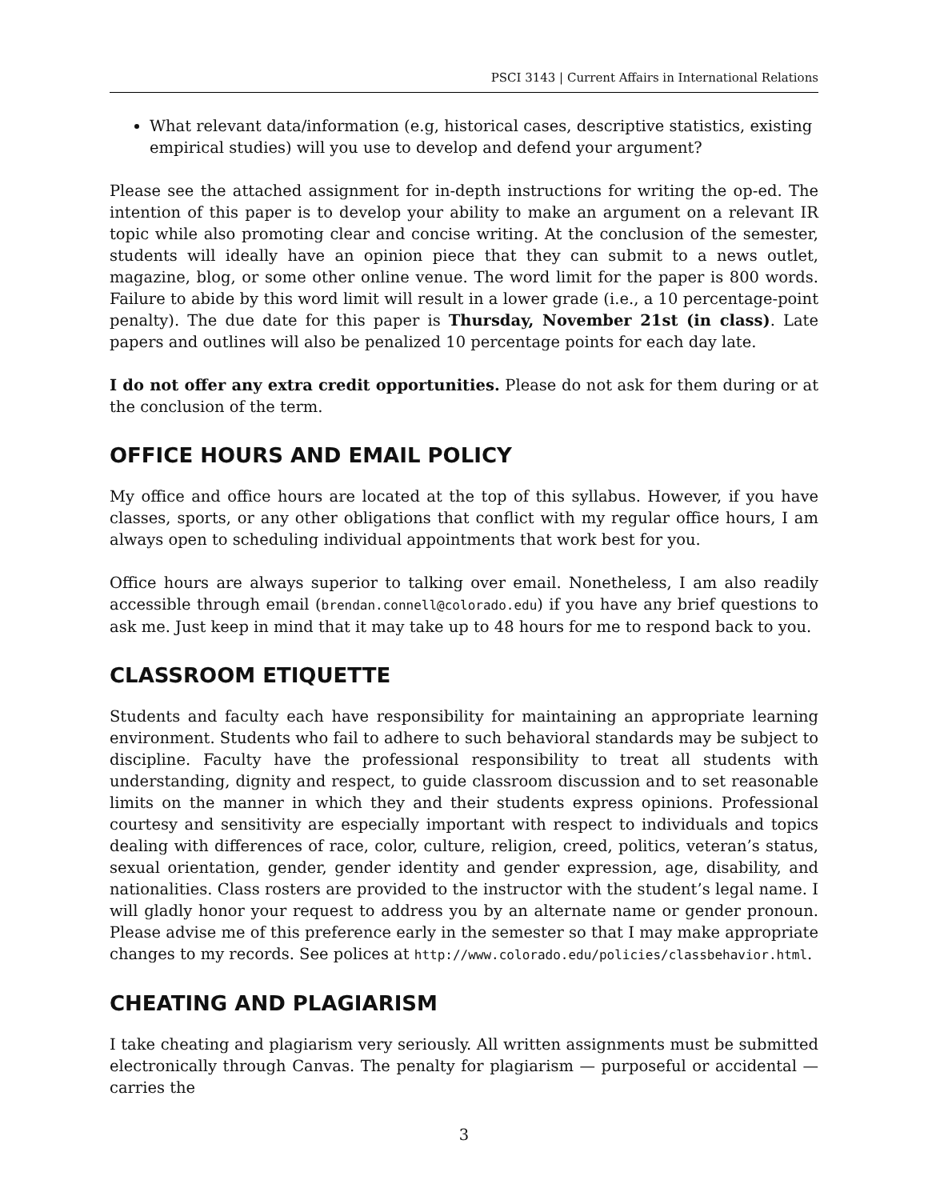PSCI 3143 | Current Affairs in International Relations
What relevant data/information (e.g, historical cases, descriptive statistics, existing empirical studies) will you use to develop and defend your argument?
Please see the attached assignment for in-depth instructions for writing the op-ed. The intention of this paper is to develop your ability to make an argument on a relevant IR topic while also promoting clear and concise writing. At the conclusion of the semester, students will ideally have an opinion piece that they can submit to a news outlet, magazine, blog, or some other online venue. The word limit for the paper is 800 words. Failure to abide by this word limit will result in a lower grade (i.e., a 10 percentage-point penalty). The due date for this paper is Thursday, November 21st (in class). Late papers and outlines will also be penalized 10 percentage points for each day late.
I do not offer any extra credit opportunities. Please do not ask for them during or at the conclusion of the term.
OFFICE HOURS AND EMAIL POLICY
My office and office hours are located at the top of this syllabus. However, if you have classes, sports, or any other obligations that conflict with my regular office hours, I am always open to scheduling individual appointments that work best for you.
Office hours are always superior to talking over email. Nonetheless, I am also readily accessible through email (brendan.connell@colorado.edu) if you have any brief questions to ask me. Just keep in mind that it may take up to 48 hours for me to respond back to you.
CLASSROOM ETIQUETTE
Students and faculty each have responsibility for maintaining an appropriate learning environment. Students who fail to adhere to such behavioral standards may be subject to discipline. Faculty have the professional responsibility to treat all students with understanding, dignity and respect, to guide classroom discussion and to set reasonable limits on the manner in which they and their students express opinions. Professional courtesy and sensitivity are especially important with respect to individuals and topics dealing with differences of race, color, culture, religion, creed, politics, veteran’s status, sexual orientation, gender, gender identity and gender expression, age, disability, and nationalities. Class rosters are provided to the instructor with the student’s legal name. I will gladly honor your request to address you by an alternate name or gender pronoun. Please advise me of this preference early in the semester so that I may make appropriate changes to my records. See polices at http://www.colorado.edu/policies/classbehavior.html.
CHEATING AND PLAGIARISM
I take cheating and plagiarism very seriously. All written assignments must be submitted electronically through Canvas. The penalty for plagiarism — purposeful or accidental — carries the
3